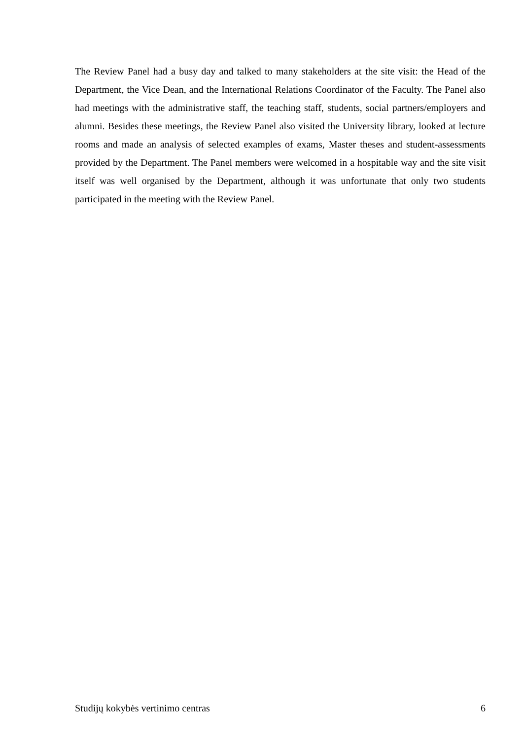The Review Panel had a busy day and talked to many stakeholders at the site visit: the Head of the Department, the Vice Dean, and the International Relations Coordinator of the Faculty. The Panel also had meetings with the administrative staff, the teaching staff, students, social partners/employers and alumni. Besides these meetings, the Review Panel also visited the University library, looked at lecture rooms and made an analysis of selected examples of exams, Master theses and student-assessments provided by the Department. The Panel members were welcomed in a hospitable way and the site visit itself was well organised by the Department, although it was unfortunate that only two students participated in the meeting with the Review Panel.
Studijų kokybės vertinimo centras 6